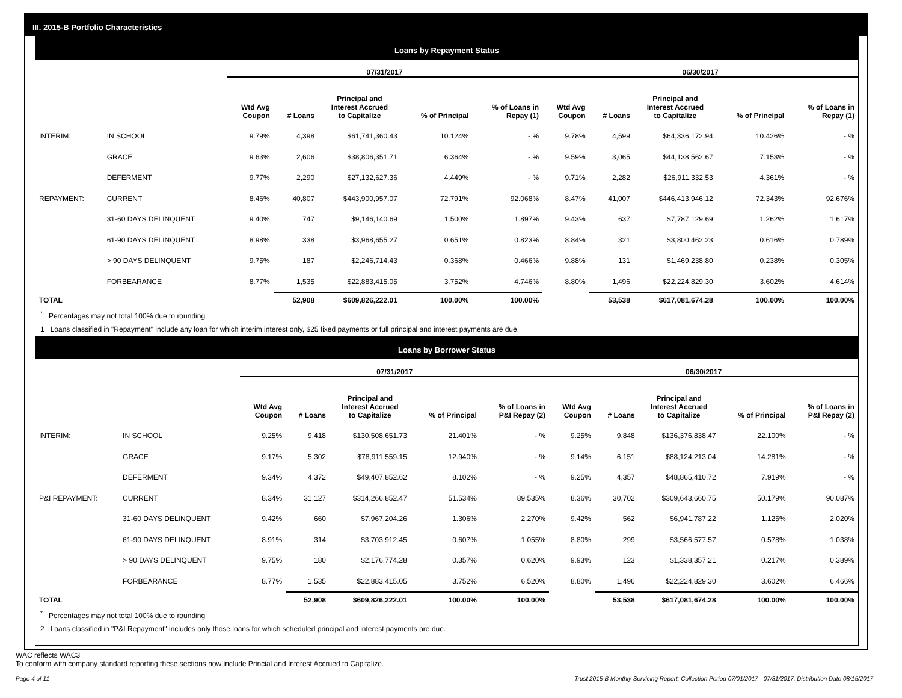III. 2015-B Portfolio Characteristics
Loans by Repayment Status
| | | 07/31/2017 | | | | | 06/30/2017 | | | | |
| --- | --- | --- | --- | --- | --- | --- | --- | --- | --- | --- | --- |
| | | Wtd Avg Coupon | # Loans | Principal and Interest Accrued to Capitalize | % of Principal | % of Loans in Repay (1) | Wtd Avg Coupon | # Loans | Principal and Interest Accrued to Capitalize | % of Principal | % of Loans in Repay (1) |
| INTERIM: | IN SCHOOL | 9.79% | 4,398 | $61,741,360.43 | 10.124% | - % | 9.78% | 4,599 | $64,336,172.94 | 10.426% | - % |
| | GRACE | 9.63% | 2,606 | $38,806,351.71 | 6.364% | - % | 9.59% | 3,065 | $44,138,562.67 | 7.153% | - % |
| | DEFERMENT | 9.77% | 2,290 | $27,132,627.36 | 4.449% | - % | 9.71% | 2,282 | $26,911,332.53 | 4.361% | - % |
| REPAYMENT: | CURRENT | 8.46% | 40,807 | $443,900,957.07 | 72.791% | 92.068% | 8.47% | 41,007 | $446,413,946.12 | 72.343% | 92.676% |
| | 31-60 DAYS DELINQUENT | 9.40% | 747 | $9,146,140.69 | 1.500% | 1.897% | 9.43% | 637 | $7,787,129.69 | 1.262% | 1.617% |
| | 61-90 DAYS DELINQUENT | 8.98% | 338 | $3,968,655.27 | 0.651% | 0.823% | 8.84% | 321 | $3,800,462.23 | 0.616% | 0.789% |
| | > 90 DAYS DELINQUENT | 9.75% | 187 | $2,246,714.43 | 0.368% | 0.466% | 9.88% | 131 | $1,469,238.80 | 0.238% | 0.305% |
| | FORBEARANCE | 8.77% | 1,535 | $22,883,415.05 | 3.752% | 4.746% | 8.80% | 1,496 | $22,224,829.30 | 3.602% | 4.614% |
| TOTAL | | | 52,908 | $609,826,222.01 | 100.00% | 100.00% | | 53,538 | $617,081,674.28 | 100.00% | 100.00% |
<sup>*</sup> Percentages may not total 100% due to rounding
1 Loans classified in "Repayment" include any loan for which interim interest only, $25 fixed payments or full principal and interest payments are due.
Loans by Borrower Status
| | | 07/31/2017 | | | | | 06/30/2017 | | | | |
| --- | --- | --- | --- | --- | --- | --- | --- | --- | --- | --- | --- |
| | | Wtd Avg Coupon | # Loans | Principal and Interest Accrued to Capitalize | % of Principal | % of Loans in P&I Repay (2) | Wtd Avg Coupon | # Loans | Principal and Interest Accrued to Capitalize | % of Principal | % of Loans in P&I Repay (2) |
| INTERIM: | IN SCHOOL | 9.25% | 9,418 | $130,508,651.73 | 21.401% | - % | 9.25% | 9,848 | $136,376,838.47 | 22.100% | - % |
| | GRACE | 9.17% | 5,302 | $78,911,559.15 | 12.940% | - % | 9.14% | 6,151 | $88,124,213.04 | 14.281% | - % |
| | DEFERMENT | 9.34% | 4,372 | $49,407,852.62 | 8.102% | - % | 9.25% | 4,357 | $48,865,410.72 | 7.919% | - % |
| P&I REPAYMENT: | CURRENT | 8.34% | 31,127 | $314,266,852.47 | 51.534% | 89.535% | 8.36% | 30,702 | $309,643,660.75 | 50.179% | 90.087% |
| | 31-60 DAYS DELINQUENT | 9.42% | 660 | $7,967,204.26 | 1.306% | 2.270% | 9.42% | 562 | $6,941,787.22 | 1.125% | 2.020% |
| | 61-90 DAYS DELINQUENT | 8.91% | 314 | $3,703,912.45 | 0.607% | 1.055% | 8.80% | 299 | $3,566,577.57 | 0.578% | 1.038% |
| | > 90 DAYS DELINQUENT | 9.75% | 180 | $2,176,774.28 | 0.357% | 0.620% | 9.93% | 123 | $1,338,357.21 | 0.217% | 0.389% |
| | FORBEARANCE | 8.77% | 1,535 | $22,883,415.05 | 3.752% | 6.520% | 8.80% | 1,496 | $22,224,829.30 | 3.602% | 6.466% |
| TOTAL | | | 52,908 | $609,826,222.01 | 100.00% | 100.00% | | 53,538 | $617,081,674.28 | 100.00% | 100.00% |
<sup>*</sup> Percentages may not total 100% due to rounding
2 Loans classified in "P&I Repayment" includes only those loans for which scheduled principal and interest payments are due.
WAC reflects WAC3
To conform with company standard reporting these sections now include Princial and Interest Accrued to Capitalize.
Page 4 of 11 Trust 2015-B Monthly Servicing Report: Collection Period 07/01/2017 - 07/31/2017, Distribution Date 08/15/2017